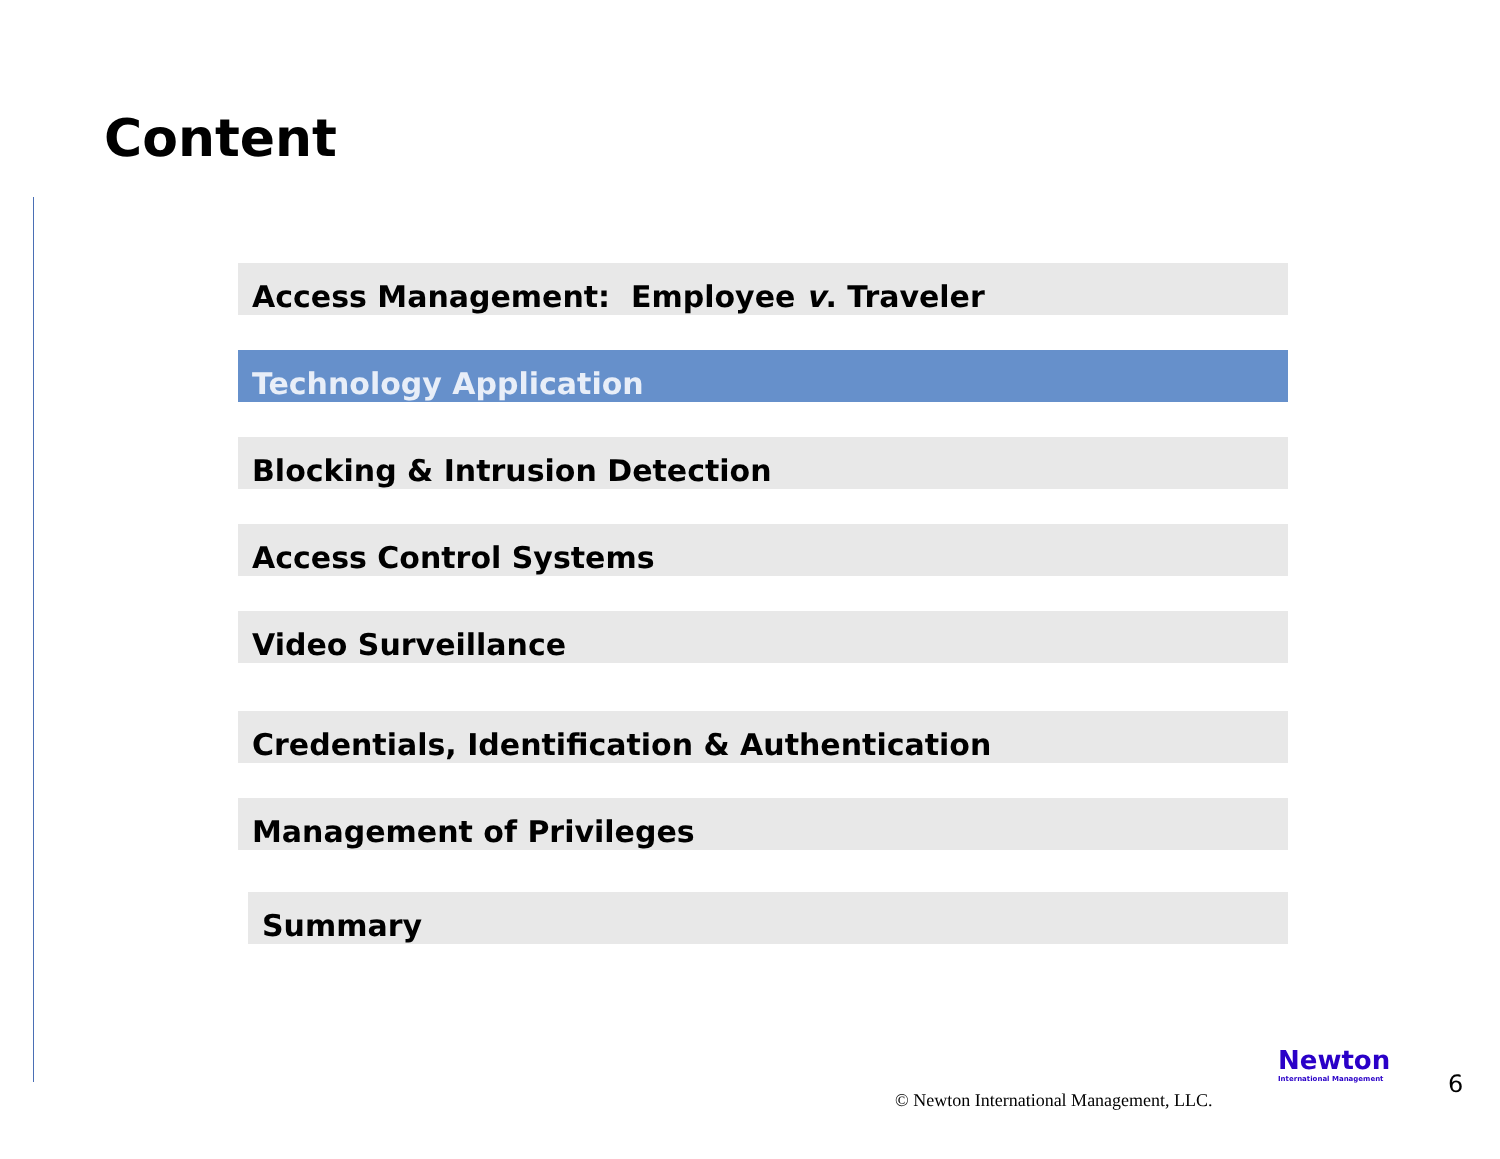Content
Access Management: Employee v. Traveler
Technology Application
Blocking & Intrusion Detection
Access Control Systems
Video Surveillance
Credentials, Identification & Authentication
Management of Privileges
Summary
© Newton International Management, LLC.
Newton
International Management
6